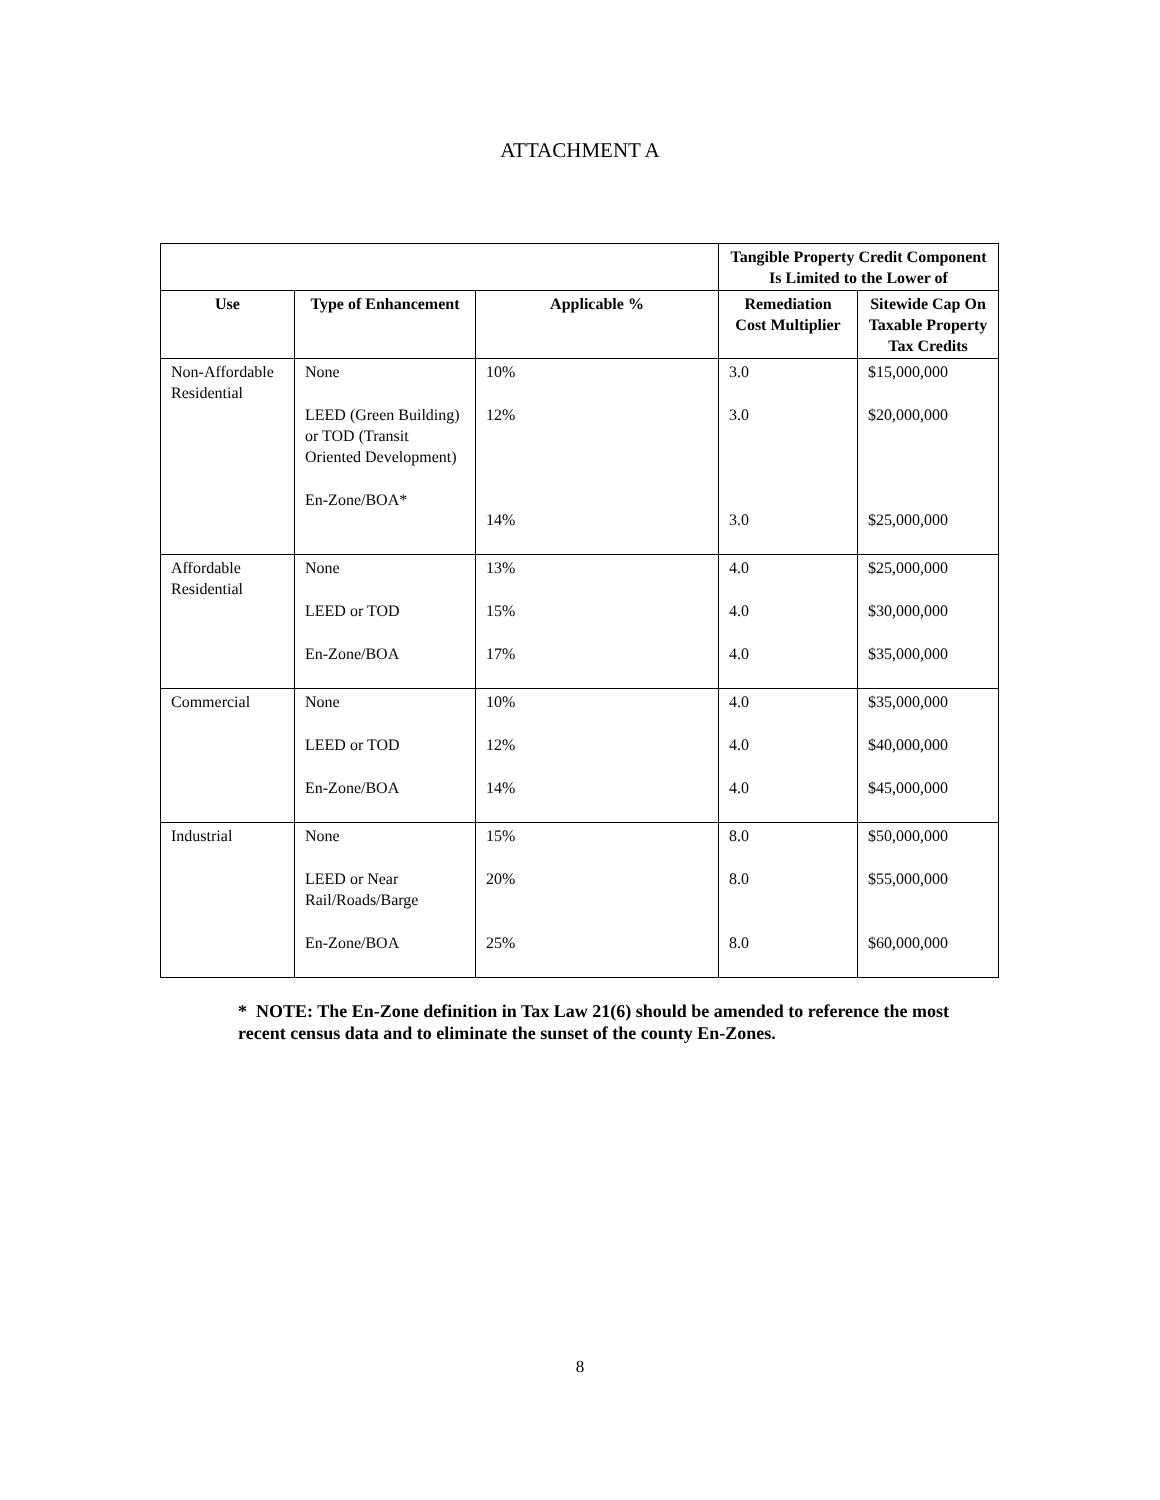ATTACHMENT A
| | | | Tangible Property Credit Component Is Limited to the Lower of | |
| Use | Type of Enhancement | Applicable % | Remediation Cost Multiplier | Sitewide Cap On Taxable Property Tax Credits |
| Non-Affordable Residential | None LEED (Green Building) or TOD (Transit Oriented Development) En-Zone/BOA* | 10% 12% 14% | 3.0 3.0 3.0 | $15,000,000 $20,000,000 $25,000,000 |
| Affordable Residential | None LEED or TOD En-Zone/BOA | 13% 15% 17% | 4.0 4.0 4.0 | $25,000,000 $30,000,000 $35,000,000 |
| Commercial | None LEED or TOD En-Zone/BOA | 10% 12% 14% | 4.0 4.0 4.0 | $35,000,000 $40,000,000 $45,000,000 |
| Industrial | None LEED or Near Rail/Roads/Barge En-Zone/BOA | 15% 20% 25% | 8.0 8.0 8.0 | $50,000,000 $55,000,000 $60,000,000 |
* NOTE: The En-Zone definition in Tax Law 21(6) should be amended to reference the most recent census data and to eliminate the sunset of the county En-Zones.
8